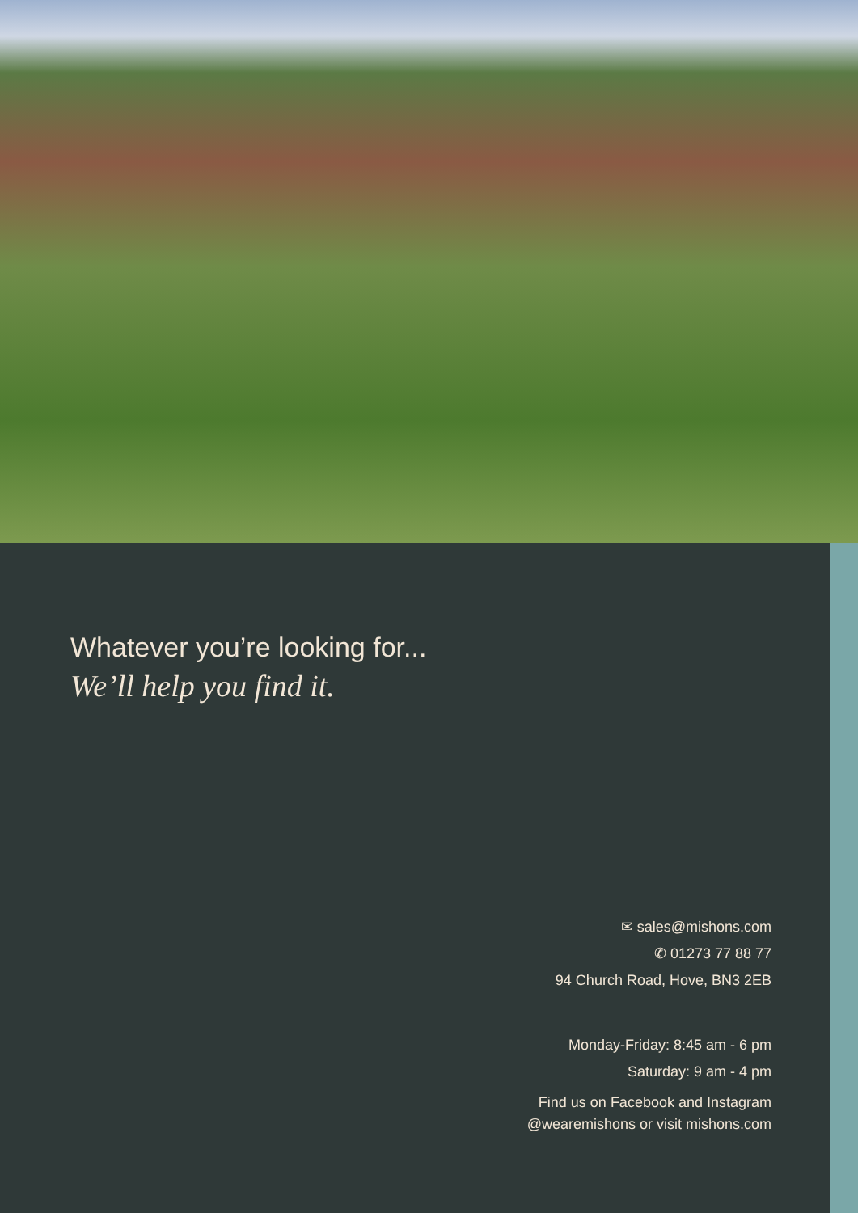Whatever you’re looking for...
We’ll help you find it.
✉ sales@mishons.com
✆ 01273 77 88 77
94 Church Road, Hove, BN3 2EB
Monday-Friday: 8:45 am - 6 pm
Saturday: 9 am - 4 pm
Find us on Facebook and Instagram
@wearemishons or visit mishons.com